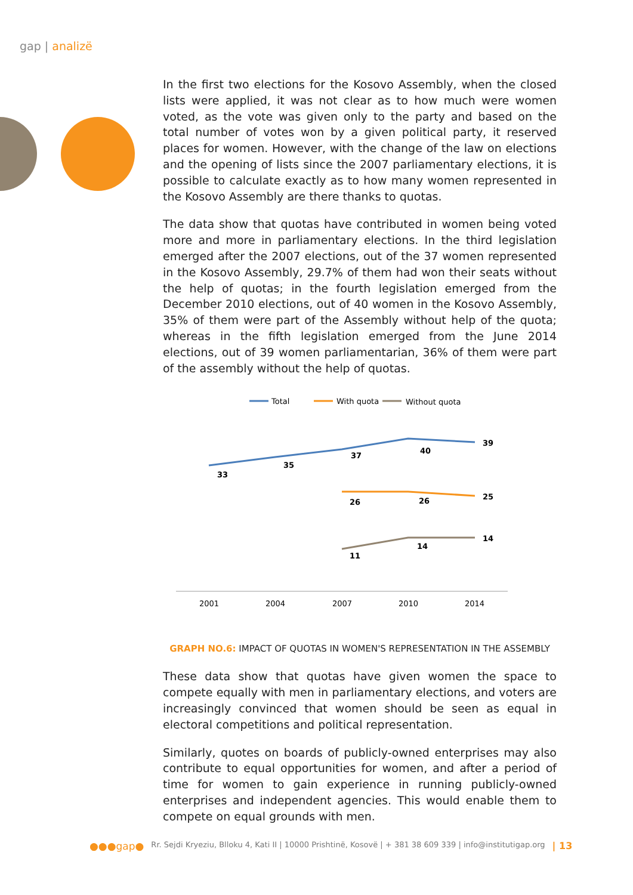gap | analizë
In the first two elections for the Kosovo Assembly, when the closed lists were applied, it was not clear as to how much were women voted, as the vote was given only to the party and based on the total number of votes won by a given political party, it reserved places for women. However, with the change of the law on elections and the opening of lists since the 2007 parliamentary elections, it is possible to calculate exactly as to how many women represented in the Kosovo Assembly are there thanks to quotas.
The data show that quotas have contributed in women being voted more and more in parliamentary elections. In the third legislation emerged after the 2007 elections, out of the 37 women represented in the Kosovo Assembly, 29.7% of them had won their seats without the help of quotas; in the fourth legislation emerged from the December 2010 elections, out of 40 women in the Kosovo Assembly, 35% of them were part of the Assembly without help of the quota; whereas in the fifth legislation emerged from the June 2014 elections, out of 39 women parliamentarian, 36% of them were part of the assembly without the help of quotas.
Total
With quota
Without quota
33
35
37
40
39
26
26
25
11
14
14
2001
2004
2007
2010
2014
GRAPH NO.6: IMPACT OF QUOTAS IN WOMEN'S REPRESENTATION IN THE ASSEMBLY
These data show that quotas have given women the space to compete equally with men in parliamentary elections, and voters are increasingly convinced that women should be seen as equal in electoral competitions and political representation.
Similarly, quotes on boards of publicly-owned enterprises may also contribute to equal opportunities for women, and after a period of time for women to gain experience in running publicly-owned enterprises and independent agencies. This would enable them to compete on equal grounds with men.
●●●gap● Rr. Sejdi Kryeziu, Blloku 4, Kati II | 10000 Prishtinë, Kosovë | + 381 38 609 339 | info@institutigap.org | 13